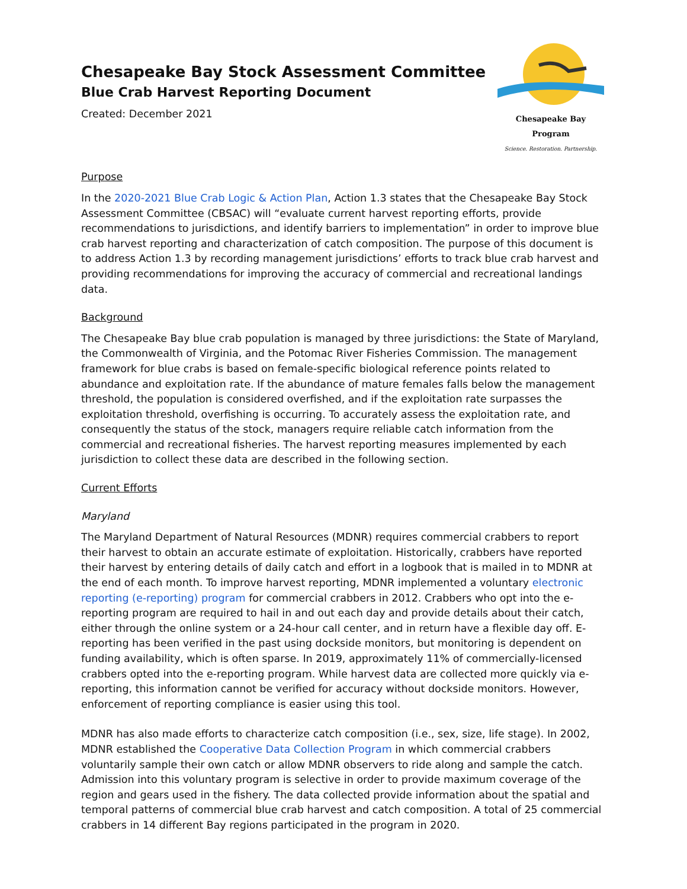Chesapeake Bay Stock Assessment Committee
Blue Crab Harvest Reporting Document
Created: December 2021
Chesapeake Bay Program
Science. Restoration. Partnership.
Purpose
In the 2020-2021 Blue Crab Logic & Action Plan, Action 1.3 states that the Chesapeake Bay Stock Assessment Committee (CBSAC) will “evaluate current harvest reporting efforts, provide recommendations to jurisdictions, and identify barriers to implementation” in order to improve blue crab harvest reporting and characterization of catch composition. The purpose of this document is to address Action 1.3 by recording management jurisdictions’ efforts to track blue crab harvest and providing recommendations for improving the accuracy of commercial and recreational landings data.
Background
The Chesapeake Bay blue crab population is managed by three jurisdictions: the State of Maryland, the Commonwealth of Virginia, and the Potomac River Fisheries Commission. The management framework for blue crabs is based on female-specific biological reference points related to abundance and exploitation rate. If the abundance of mature females falls below the management threshold, the population is considered overfished, and if the exploitation rate surpasses the exploitation threshold, overfishing is occurring. To accurately assess the exploitation rate, and consequently the status of the stock, managers require reliable catch information from the commercial and recreational fisheries. The harvest reporting measures implemented by each jurisdiction to collect these data are described in the following section.
Current Efforts
Maryland
The Maryland Department of Natural Resources (MDNR) requires commercial crabbers to report their harvest to obtain an accurate estimate of exploitation. Historically, crabbers have reported their harvest by entering details of daily catch and effort in a logbook that is mailed in to MDNR at the end of each month. To improve harvest reporting, MDNR implemented a voluntary electronic reporting (e-reporting) program for commercial crabbers in 2012. Crabbers who opt into the e-reporting program are required to hail in and out each day and provide details about their catch, either through the online system or a 24-hour call center, and in return have a flexible day off. E-reporting has been verified in the past using dockside monitors, but monitoring is dependent on funding availability, which is often sparse. In 2019, approximately 11% of commercially-licensed crabbers opted into the e-reporting program. While harvest data are collected more quickly via e-reporting, this information cannot be verified for accuracy without dockside monitors. However, enforcement of reporting compliance is easier using this tool.
MDNR has also made efforts to characterize catch composition (i.e., sex, size, life stage). In 2002, MDNR established the Cooperative Data Collection Program in which commercial crabbers voluntarily sample their own catch or allow MDNR observers to ride along and sample the catch. Admission into this voluntary program is selective in order to provide maximum coverage of the region and gears used in the fishery. The data collected provide information about the spatial and temporal patterns of commercial blue crab harvest and catch composition. A total of 25 commercial crabbers in 14 different Bay regions participated in the program in 2020.